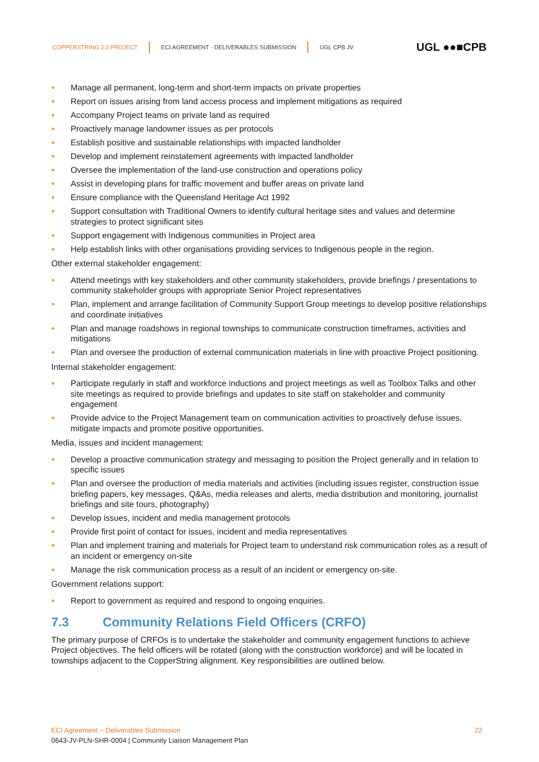COPPERSTRING 2.0 PROJECT
ECI AGREEMENT - DELIVERABLES SUBMISSION
UGL CPB JV
UGL ●●■CPB
● Manage all permanent, long-term and short-term impacts on private properties
● Report on issues arising from land access process and implement mitigations as required
● Accompany Project teams on private land as required
● Proactively manage landowner issues as per protocols
● Establish positive and sustainable relationships with impacted landholder
● Develop and implement reinstatement agreements with impacted landholder
● Oversee the implementation of the land-use construction and operations policy
● Assist in developing plans for traffic movement and buffer areas on private land
● Ensure compliance with the Queensland Heritage Act 1992
● Support consultation with Traditional Owners to identify cultural heritage sites and values and determine strategies to protect significant sites
● Support engagement with Indigenous communities in Project area
● Help establish links with other organisations providing services to Indigenous people in the region.
Other external stakeholder engagement:
● Attend meetings with key stakeholders and other community stakeholders, provide briefings / presentations to community stakeholder groups with appropriate Senior Project representatives
● Plan, implement and arrange facilitation of Community Support Group meetings to develop positive relationships and coordinate initiatives
● Plan and manage roadshows in regional townships to communicate construction timeframes, activities and mitigations
● Plan and oversee the production of external communication materials in line with proactive Project positioning.
Internal stakeholder engagement:
● Participate regularly in staff and workforce inductions and project meetings as well as Toolbox Talks and other site meetings as required to provide briefings and updates to site staff on stakeholder and community engagement
● Provide advice to the Project Management team on communication activities to proactively defuse issues, mitigate impacts and promote positive opportunities.
Media, issues and incident management:
● Develop a proactive communication strategy and messaging to position the Project generally and in relation to specific issues
● Plan and oversee the production of media materials and activities (including issues register, construction issue briefing papers, key messages, Q&As, media releases and alerts, media distribution and monitoring, journalist briefings and site tours, photography)
● Develop issues, incident and media management protocols
● Provide first point of contact for issues, incident and media representatives
● Plan and implement training and materials for Project team to understand risk communication roles as a result of an incident or emergency on-site
● Manage the risk communication process as a result of an incident or emergency on-site.
Government relations support:
● Report to government as required and respond to ongoing enquiries.
7.3 Community Relations Field Officers (CRFO)
The primary purpose of CRFOs is to undertake the stakeholder and community engagement functions to achieve Project objectives. The field officers will be rotated (along with the construction workforce) and will be located in townships adjacent to the CopperString alignment. Key responsibilities are outlined below.
ECI Agreement – Deliverables Submission 22
0643-JV-PLN-SHR-0004 | Community Liaison Management Plan